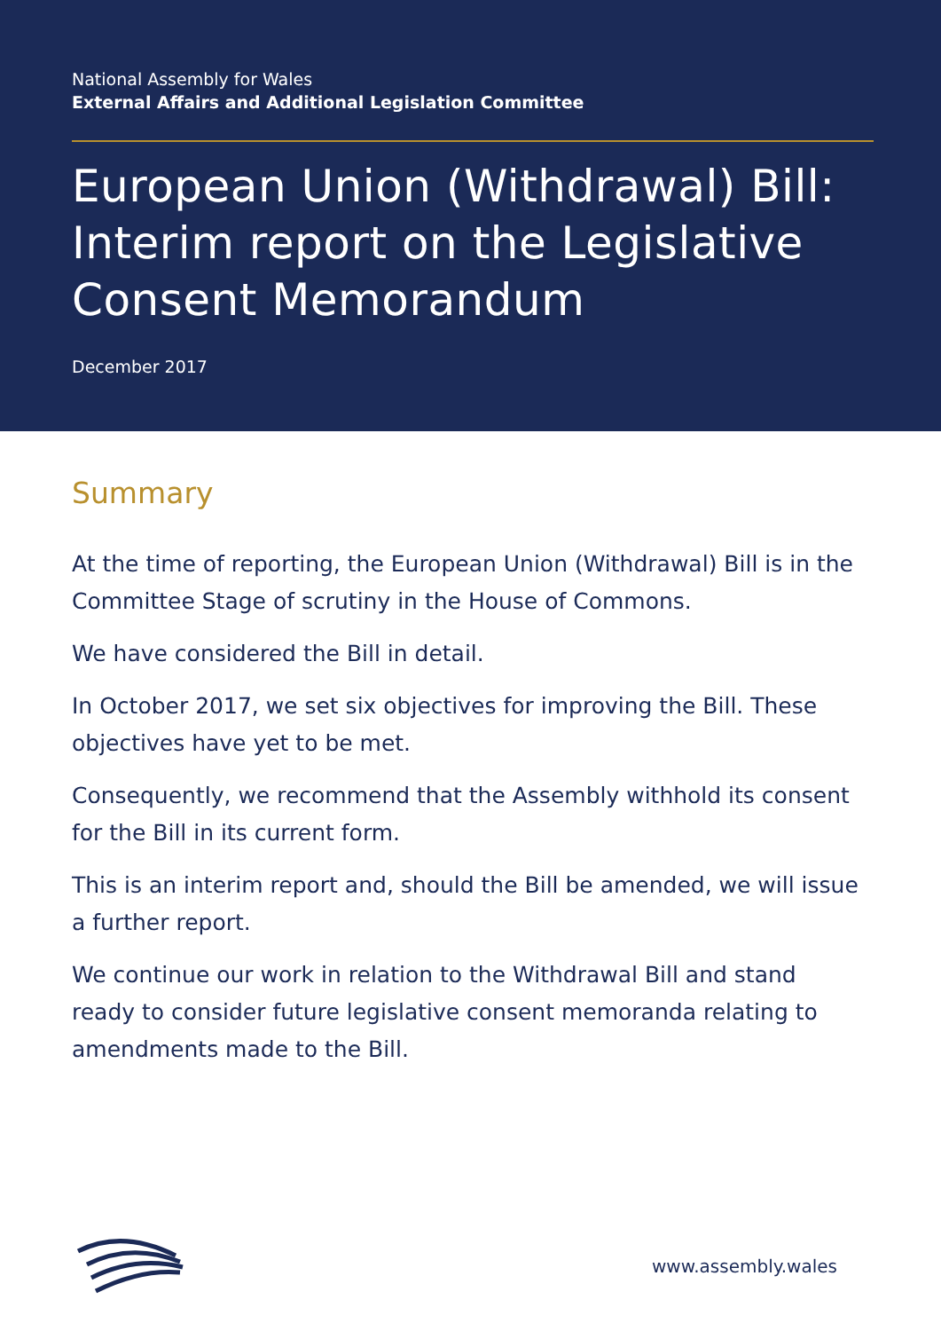National Assembly for Wales
External Affairs and Additional Legislation Committee
European Union (Withdrawal) Bill: Interim report on the Legislative Consent Memorandum
December 2017
Summary
At the time of reporting, the European Union (Withdrawal) Bill is in the Committee Stage of scrutiny in the House of Commons.
We have considered the Bill in detail.
In October 2017, we set six objectives for improving the Bill. These objectives have yet to be met.
Consequently, we recommend that the Assembly withhold its consent for the Bill in its current form.
This is an interim report and, should the Bill be amended, we will issue a further report.
We continue our work in relation to the Withdrawal Bill and stand ready to consider future legislative consent memoranda relating to amendments made to the Bill.
www.assembly.wales